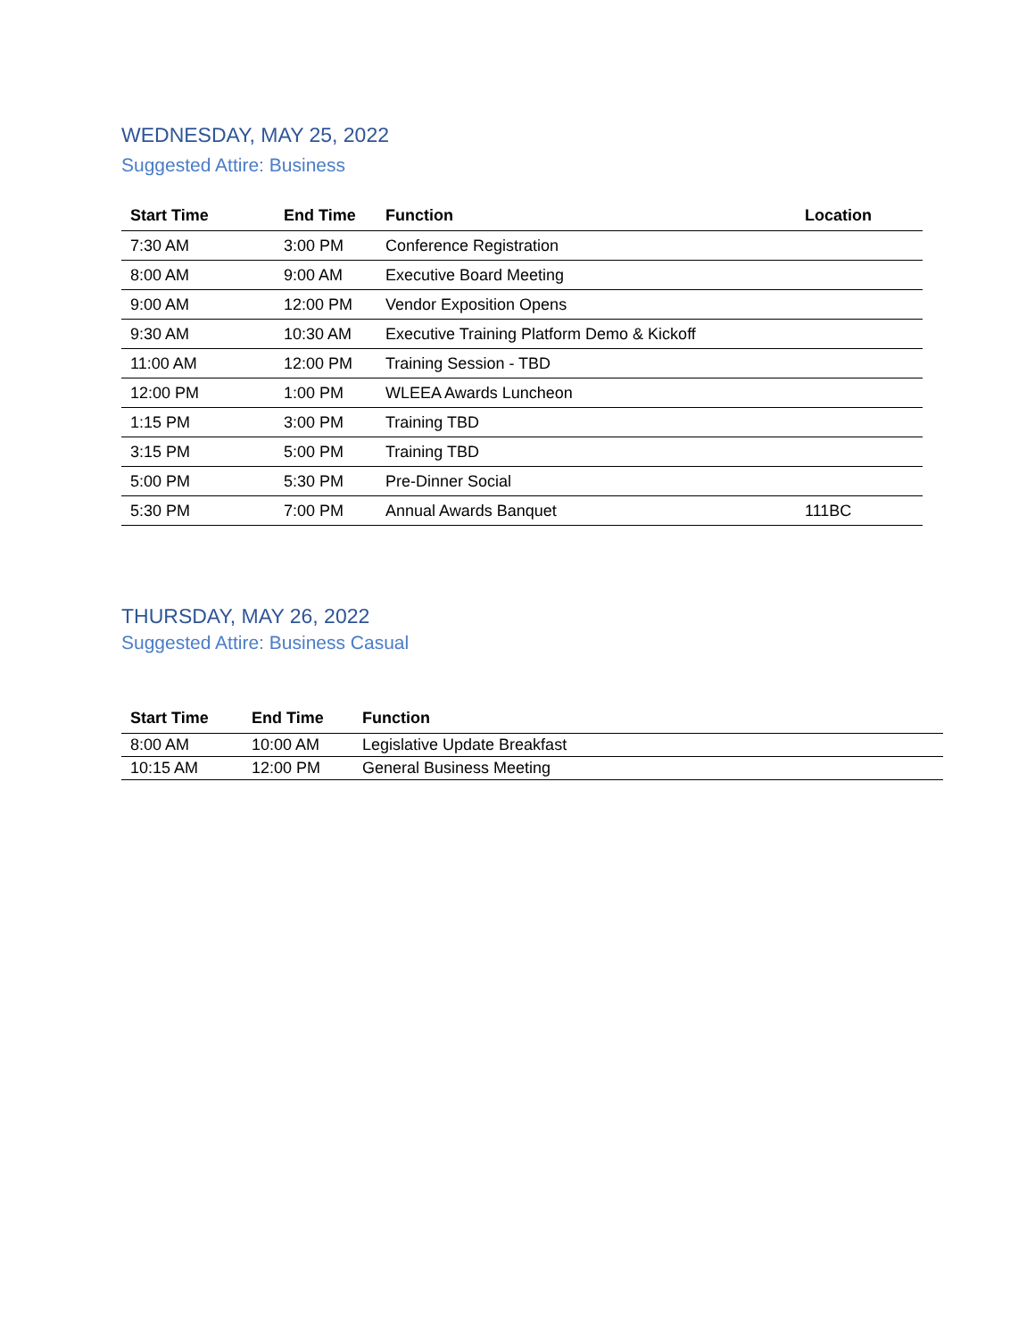WEDNESDAY, MAY 25, 2022
Suggested Attire: Business
| Start Time | End Time | Function | Location |
| --- | --- | --- | --- |
| 7:30 AM | 3:00 PM | Conference Registration | |
| 8:00 AM | 9:00 AM | Executive Board Meeting | |
| 9:00 AM | 12:00 PM | Vendor Exposition Opens | |
| 9:30 AM | 10:30 AM | Executive Training Platform Demo & Kickoff | |
| 11:00 AM | 12:00 PM | Training Session - TBD | |
| 12:00 PM | 1:00 PM | WLEEA Awards Luncheon | |
| 1:15 PM | 3:00 PM | Training TBD | |
| 3:15 PM | 5:00 PM | Training TBD | |
| 5:00 PM | 5:30 PM | Pre-Dinner Social | |
| 5:30 PM | 7:00 PM | Annual Awards Banquet | 111BC |
THURSDAY, MAY 26, 2022
Suggested Attire: Business Casual
| Start Time | End Time | Function |
| --- | --- | --- |
| 8:00 AM | 10:00 AM | Legislative Update Breakfast |
| 10:15 AM | 12:00 PM | General Business Meeting |